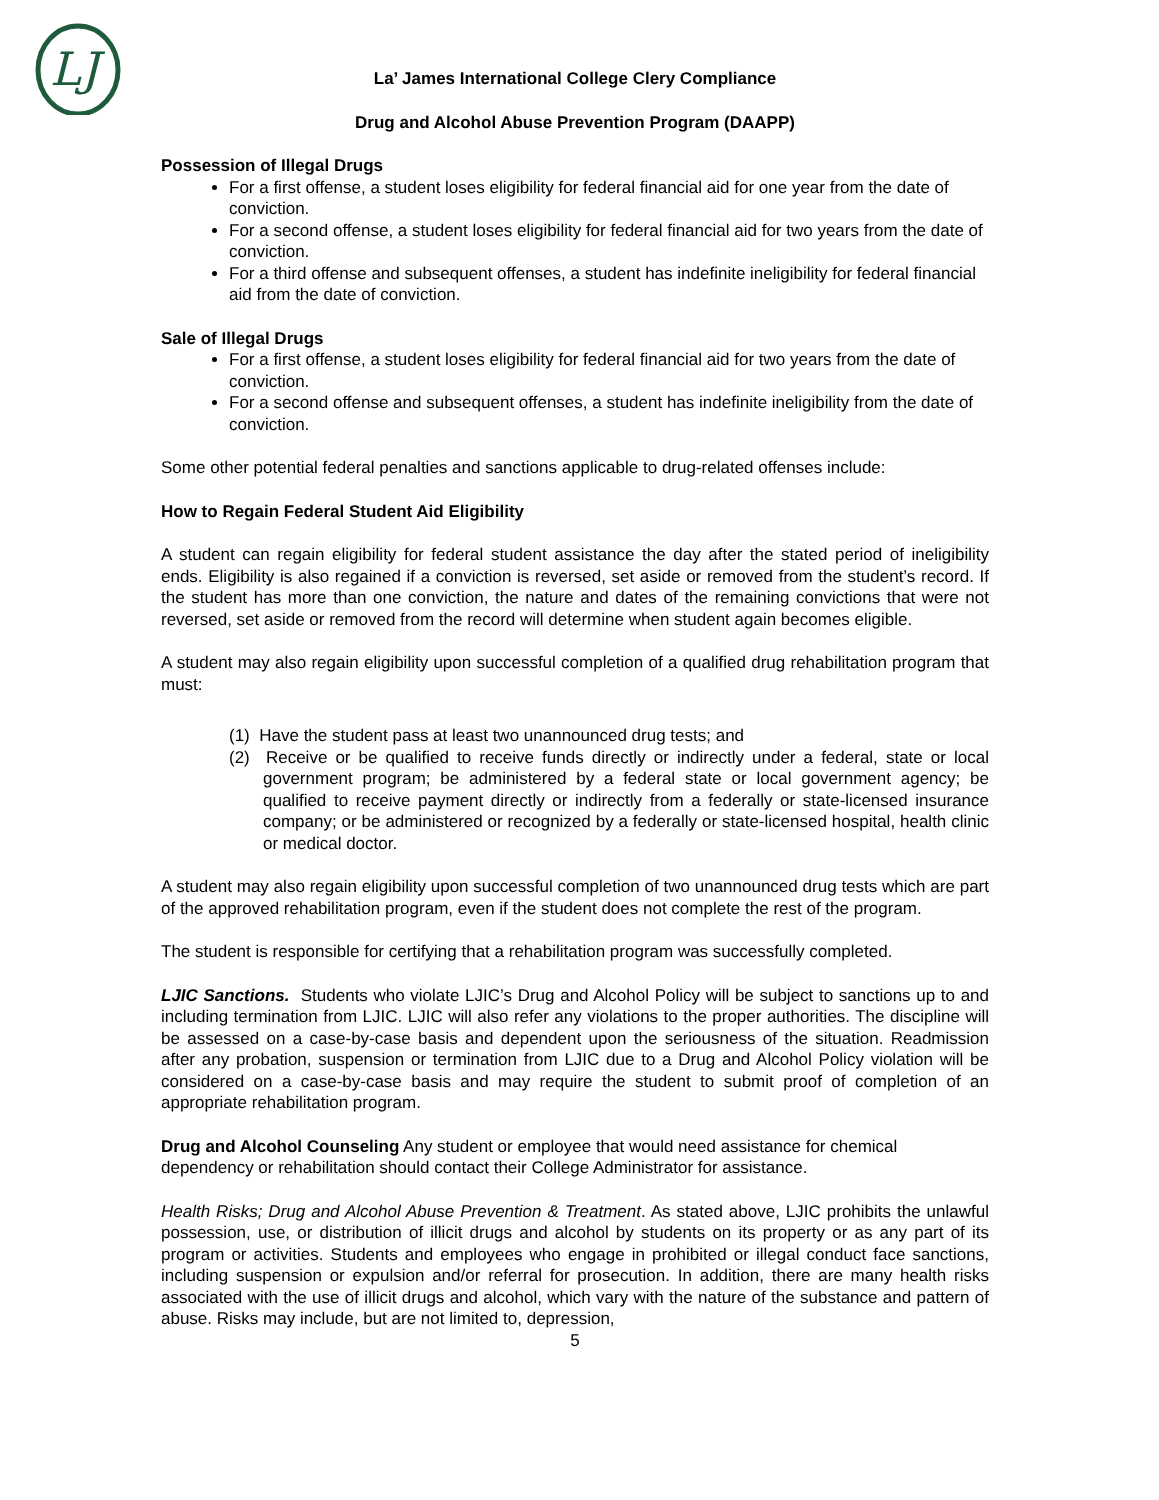LJ
La’ James International College Clery Compliance
Drug and Alcohol Abuse Prevention Program (DAAPP)
Possession of Illegal Drugs
For a first offense, a student loses eligibility for federal financial aid for one year from the date of conviction.
For a second offense, a student loses eligibility for federal financial aid for two years from the date of conviction.
For a third offense and subsequent offenses, a student has indefinite ineligibility for federal financial aid from the date of conviction.
Sale of Illegal Drugs
For a first offense, a student loses eligibility for federal financial aid for two years from the date of conviction.
For a second offense and subsequent offenses, a student has indefinite ineligibility from the date of conviction.
Some other potential federal penalties and sanctions applicable to drug-related offenses include:
How to Regain Federal Student Aid Eligibility
A student can regain eligibility for federal student assistance the day after the stated period of ineligibility ends. Eligibility is also regained if a conviction is reversed, set aside or removed from the student’s record. If the student has more than one conviction, the nature and dates of the remaining convictions that were not reversed, set aside or removed from the record will determine when student again becomes eligible.
A student may also regain eligibility upon successful completion of a qualified drug rehabilitation program that must:
(1) Have the student pass at least two unannounced drug tests; and
(2) Receive or be qualified to receive funds directly or indirectly under a federal, state or local government program; be administered by a federal state or local government agency; be qualified to receive payment directly or indirectly from a federally or state-licensed insurance company; or be administered or recognized by a federally or state-licensed hospital, health clinic or medical doctor.
A student may also regain eligibility upon successful completion of two unannounced drug tests which are part of the approved rehabilitation program, even if the student does not complete the rest of the program.
The student is responsible for certifying that a rehabilitation program was successfully completed.
LJIC Sanctions. Students who violate LJIC’s Drug and Alcohol Policy will be subject to sanctions up to and including termination from LJIC. LJIC will also refer any violations to the proper authorities. The discipline will be assessed on a case-by-case basis and dependent upon the seriousness of the situation. Readmission after any probation, suspension or termination from LJIC due to a Drug and Alcohol Policy violation will be considered on a case-by-case basis and may require the student to submit proof of completion of an appropriate rehabilitation program.
Drug and Alcohol Counseling Any student or employee that would need assistance for chemical dependency or rehabilitation should contact their College Administrator for assistance.
Health Risks; Drug and Alcohol Abuse Prevention & Treatment. As stated above, LJIC prohibits the unlawful possession, use, or distribution of illicit drugs and alcohol by students on its property or as any part of its program or activities. Students and employees who engage in prohibited or illegal conduct face sanctions, including suspension or expulsion and/or referral for prosecution. In addition, there are many health risks associated with the use of illicit drugs and alcohol, which vary with the nature of the substance and pattern of abuse. Risks may include, but are not limited to, depression,
5